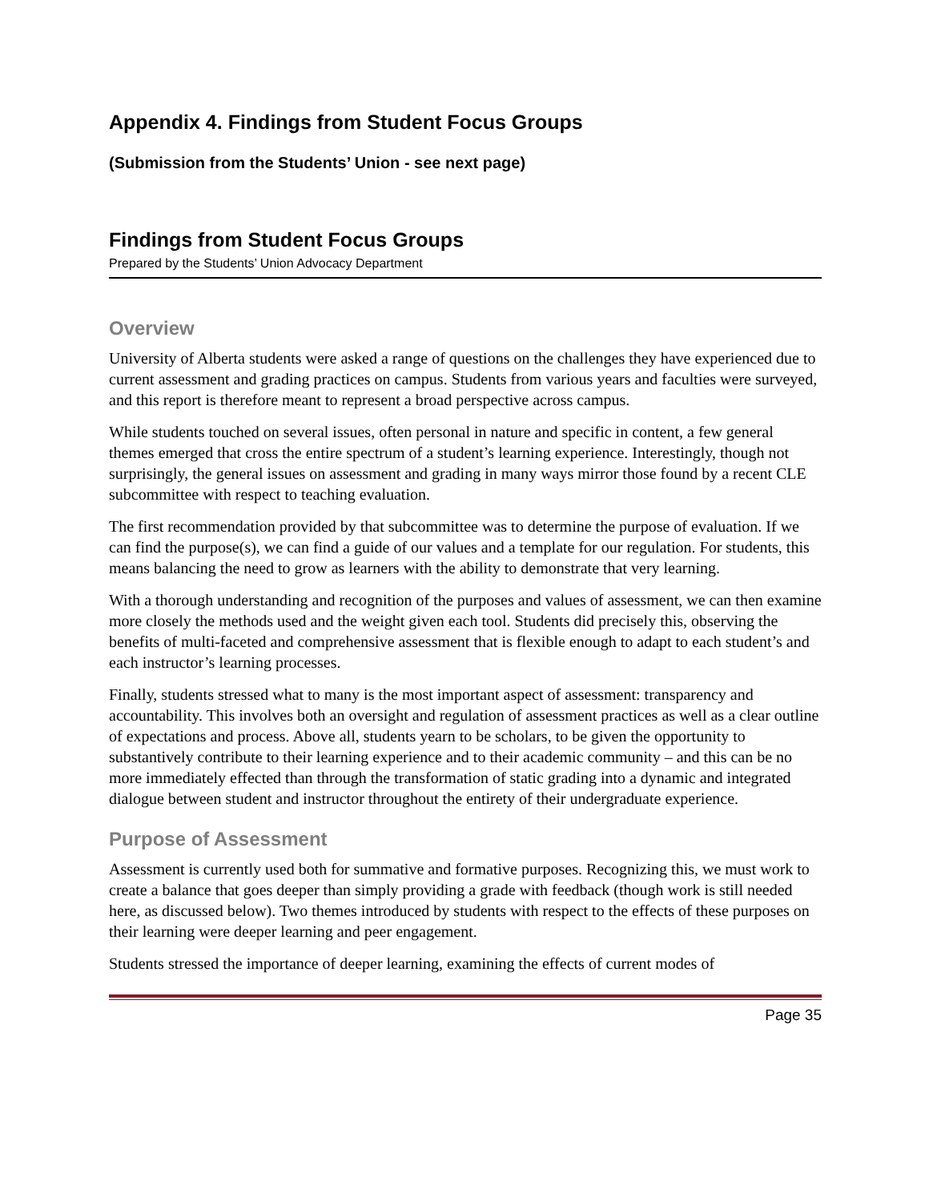Appendix 4. Findings from Student Focus Groups
(Submission from the Students’ Union - see next page)
Findings from Student Focus Groups
Prepared by the Students’ Union Advocacy Department
Overview
University of Alberta students were asked a range of questions on the challenges they have experienced due to current assessment and grading practices on campus. Students from various years and faculties were surveyed, and this report is therefore meant to represent a broad perspective across campus.
While students touched on several issues, often personal in nature and specific in content, a few general themes emerged that cross the entire spectrum of a student’s learning experience. Interestingly, though not surprisingly, the general issues on assessment and grading in many ways mirror those found by a recent CLE subcommittee with respect to teaching evaluation.
The first recommendation provided by that subcommittee was to determine the purpose of evaluation. If we can find the purpose(s), we can find a guide of our values and a template for our regulation. For students, this means balancing the need to grow as learners with the ability to demonstrate that very learning.
With a thorough understanding and recognition of the purposes and values of assessment, we can then examine more closely the methods used and the weight given each tool. Students did precisely this, observing the benefits of multi-faceted and comprehensive assessment that is flexible enough to adapt to each student’s and each instructor’s learning processes.
Finally, students stressed what to many is the most important aspect of assessment: transparency and accountability. This involves both an oversight and regulation of assessment practices as well as a clear outline of expectations and process. Above all, students yearn to be scholars, to be given the opportunity to substantively contribute to their learning experience and to their academic community – and this can be no more immediately effected than through the transformation of static grading into a dynamic and integrated dialogue between student and instructor throughout the entirety of their undergraduate experience.
Purpose of Assessment
Assessment is currently used both for summative and formative purposes. Recognizing this, we must work to create a balance that goes deeper than simply providing a grade with feedback (though work is still needed here, as discussed below). Two themes introduced by students with respect to the effects of these purposes on their learning were deeper learning and peer engagement.
Students stressed the importance of deeper learning, examining the effects of current modes of
Page 35